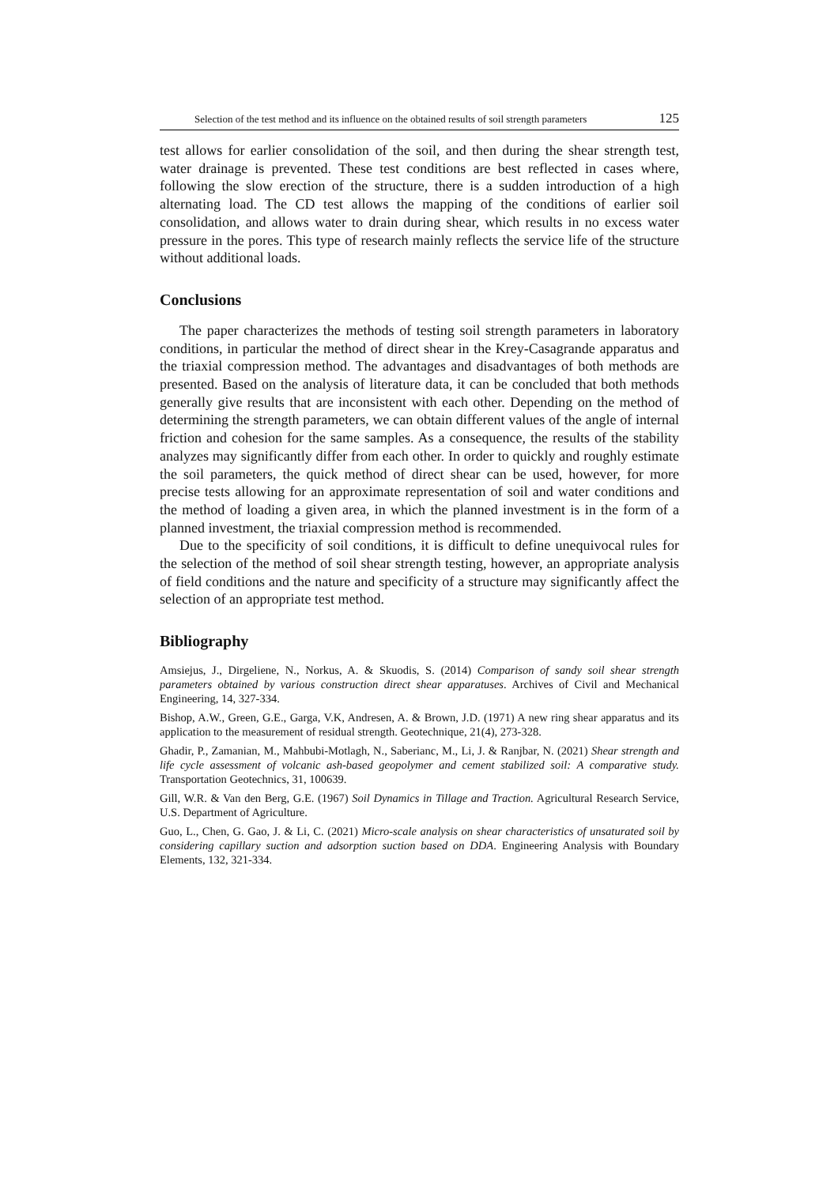Selection of the test method and its influence on the obtained results of soil strength parameters 125
test allows for earlier consolidation of the soil, and then during the shear strength test, water drainage is prevented. These test conditions are best reflected in cases where, following the slow erection of the structure, there is a sudden introduction of a high alternating load. The CD test allows the mapping of the conditions of earlier soil consolidation, and allows water to drain during shear, which results in no excess water pressure in the pores. This type of research mainly reflects the service life of the structure without additional loads.
Conclusions
The paper characterizes the methods of testing soil strength parameters in laboratory conditions, in particular the method of direct shear in the Krey-Casagrande apparatus and the triaxial compression method. The advantages and disadvantages of both methods are presented. Based on the analysis of literature data, it can be concluded that both methods generally give results that are inconsistent with each other. Depending on the method of determining the strength parameters, we can obtain different values of the angle of internal friction and cohesion for the same samples. As a consequence, the results of the stability analyzes may significantly differ from each other. In order to quickly and roughly estimate the soil parameters, the quick method of direct shear can be used, however, for more precise tests allowing for an approximate representation of soil and water conditions and the method of loading a given area, in which the planned investment is in the form of a planned investment, the triaxial compression method is recommended.
Due to the specificity of soil conditions, it is difficult to define unequivocal rules for the selection of the method of soil shear strength testing, however, an appropriate analysis of field conditions and the nature and specificity of a structure may significantly affect the selection of an appropriate test method.
Bibliography
Amsiejus, J., Dirgeliene, N., Norkus, A. & Skuodis, S. (2014) Comparison of sandy soil shear strength parameters obtained by various construction direct shear apparatuses. Archives of Civil and Mechanical Engineering, 14, 327-334.
Bishop, A.W., Green, G.E., Garga, V.K, Andresen, A. & Brown, J.D. (1971) A new ring shear apparatus and its application to the measurement of residual strength. Geotechnique, 21(4), 273-328.
Ghadir, P., Zamanian, M., Mahbubi-Motlagh, N., Saberianc, M., Li, J. & Ranjbar, N. (2021) Shear strength and life cycle assessment of volcanic ash-based geopolymer and cement stabilized soil: A comparative study. Transportation Geotechnics, 31, 100639.
Gill, W.R. & Van den Berg, G.E. (1967) Soil Dynamics in Tillage and Traction. Agricultural Research Service, U.S. Department of Agriculture.
Guo, L., Chen, G. Gao, J. & Li, C. (2021) Micro-scale analysis on shear characteristics of unsaturated soil by considering capillary suction and adsorption suction based on DDA. Engineering Analysis with Boundary Elements, 132, 321-334.